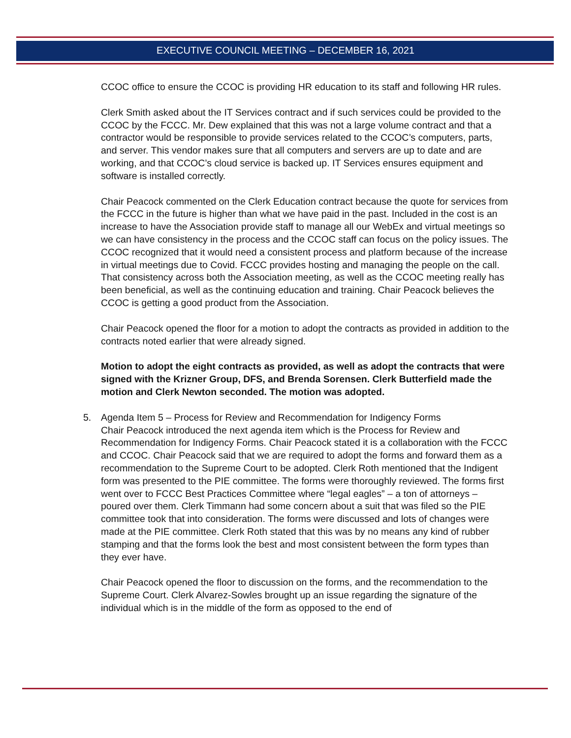EXECUTIVE COUNCIL MEETING – DECEMBER 16, 2021
CCOC office to ensure the CCOC is providing HR education to its staff and following HR rules.
Clerk Smith asked about the IT Services contract and if such services could be provided to the CCOC by the FCCC. Mr. Dew explained that this was not a large volume contract and that a contractor would be responsible to provide services related to the CCOC’s computers, parts, and server. This vendor makes sure that all computers and servers are up to date and are working, and that CCOC’s cloud service is backed up. IT Services ensures equipment and software is installed correctly.
Chair Peacock commented on the Clerk Education contract because the quote for services from the FCCC in the future is higher than what we have paid in the past. Included in the cost is an increase to have the Association provide staff to manage all our WebEx and virtual meetings so we can have consistency in the process and the CCOC staff can focus on the policy issues. The CCOC recognized that it would need a consistent process and platform because of the increase in virtual meetings due to Covid. FCCC provides hosting and managing the people on the call. That consistency across both the Association meeting, as well as the CCOC meeting really has been beneficial, as well as the continuing education and training. Chair Peacock believes the CCOC is getting a good product from the Association.
Chair Peacock opened the floor for a motion to adopt the contracts as provided in addition to the contracts noted earlier that were already signed.
Motion to adopt the eight contracts as provided, as well as adopt the contracts that were signed with the Krizner Group, DFS, and Brenda Sorensen. Clerk Butterfield made the motion and Clerk Newton seconded. The motion was adopted.
5. Agenda Item 5 – Process for Review and Recommendation for Indigency Forms
Chair Peacock introduced the next agenda item which is the Process for Review and Recommendation for Indigency Forms. Chair Peacock stated it is a collaboration with the FCCC and CCOC. Chair Peacock said that we are required to adopt the forms and forward them as a recommendation to the Supreme Court to be adopted. Clerk Roth mentioned that the Indigent form was presented to the PIE committee. The forms were thoroughly reviewed. The forms first went over to FCCC Best Practices Committee where “legal eagles” – a ton of attorneys – poured over them. Clerk Timmann had some concern about a suit that was filed so the PIE committee took that into consideration. The forms were discussed and lots of changes were made at the PIE committee. Clerk Roth stated that this was by no means any kind of rubber stamping and that the forms look the best and most consistent between the form types than they ever have.
Chair Peacock opened the floor to discussion on the forms, and the recommendation to the Supreme Court. Clerk Alvarez-Sowles brought up an issue regarding the signature of the individual which is in the middle of the form as opposed to the end of